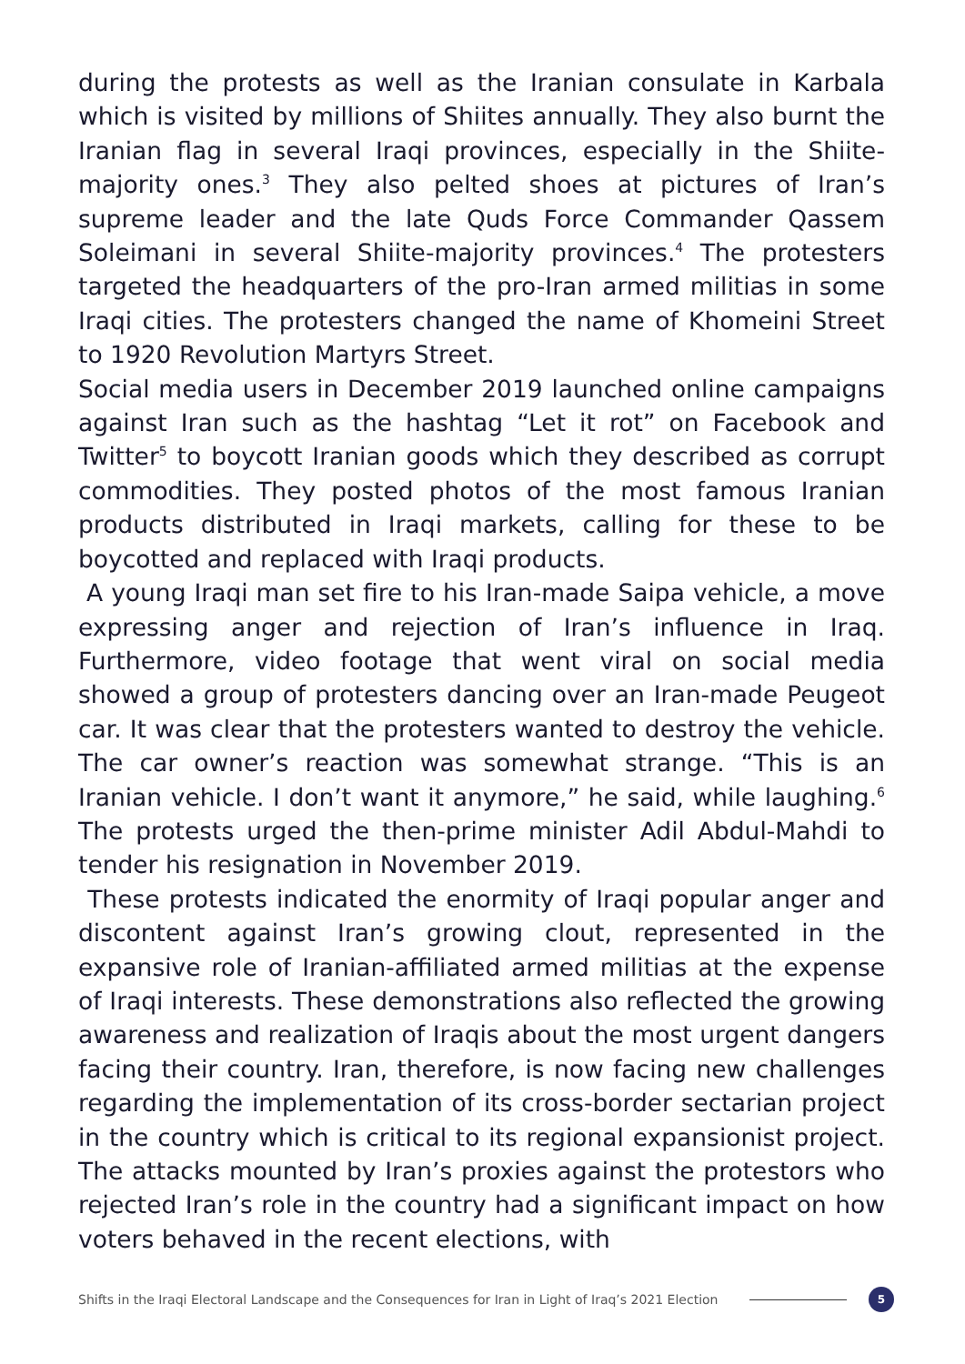during the protests as well as the Iranian consulate in Karbala which is visited by millions of Shiites annually. They also burnt the Iranian flag in several Iraqi provinces, especially in the Shiite-majority ones.<sup>3</sup> They also pelted shoes at pictures of Iran’s supreme leader and the late Quds Force Commander Qassem Soleimani in several Shiite-majority provinces.<sup>4</sup> The protesters targeted the headquarters of the pro-Iran armed militias in some Iraqi cities. The protesters changed the name of Khomeini Street to 1920 Revolution Martyrs Street.
Social media users in December 2019 launched online campaigns against Iran such as the hashtag “Let it rot” on Facebook and Twitter<sup>5</sup> to boycott Iranian goods which they described as corrupt commodities. They posted photos of the most famous Iranian products distributed in Iraqi markets, calling for these to be boycotted and replaced with Iraqi products.
A young Iraqi man set fire to his Iran-made Saipa vehicle, a move expressing anger and rejection of Iran’s influence in Iraq. Furthermore, video footage that went viral on social media showed a group of protesters dancing over an Iran-made Peugeot car. It was clear that the protesters wanted to destroy the vehicle. The car owner’s reaction was somewhat strange. “This is an Iranian vehicle. I don’t want it anymore,” he said, while laughing.<sup>6</sup> The protests urged the then-prime minister Adil Abdul-Mahdi to tender his resignation in November 2019.
These protests indicated the enormity of Iraqi popular anger and discontent against Iran’s growing clout, represented in the expansive role of Iranian-affiliated armed militias at the expense of Iraqi interests. These demonstrations also reflected the growing awareness and realization of Iraqis about the most urgent dangers facing their country. Iran, therefore, is now facing new challenges regarding the implementation of its cross-border sectarian project in the country which is critical to its regional expansionist project. The attacks mounted by Iran’s proxies against the protestors who rejected Iran’s role in the country had a significant impact on how voters behaved in the recent elections, with
Shifts in the Iraqi Electoral Landscape and the Consequences for Iran in Light of Iraq’s 2021 Election
5